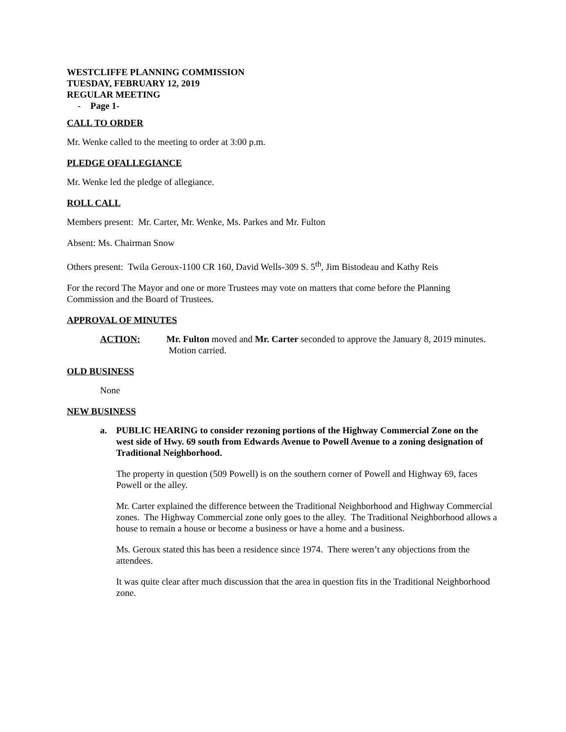WESTCLIFFE PLANNING COMMISSION
TUESDAY, FEBRUARY 12, 2019
REGULAR MEETING
- Page 1-
CALL TO ORDER
Mr. Wenke called to the meeting to order at 3:00 p.m.
PLEDGE OFALLEGIANCE
Mr. Wenke led the pledge of allegiance.
ROLL CALL
Members present: Mr. Carter, Mr. Wenke, Ms. Parkes and Mr. Fulton
Absent: Ms. Chairman Snow
Others present: Twila Geroux-1100 CR 160, David Wells-309 S. 5<sup>th</sup>, Jim Bistodeau and Kathy Reis
For the record The Mayor and one or more Trustees may vote on matters that come before the Planning Commission and the Board of Trustees.
APPROVAL OF MINUTES
ACTION: Mr. Fulton moved and Mr. Carter seconded to approve the January 8, 2019 minutes. Motion carried.
OLD BUSINESS
None
NEW BUSINESS
a. PUBLIC HEARING to consider rezoning portions of the Highway Commercial Zone on the west side of Hwy. 69 south from Edwards Avenue to Powell Avenue to a zoning designation of Traditional Neighborhood.
The property in question (509 Powell) is on the southern corner of Powell and Highway 69, faces Powell or the alley.
Mr. Carter explained the difference between the Traditional Neighborhood and Highway Commercial zones. The Highway Commercial zone only goes to the alley. The Traditional Neighborhood allows a house to remain a house or become a business or have a home and a business.
Ms. Geroux stated this has been a residence since 1974. There weren’t any objections from the attendees.
It was quite clear after much discussion that the area in question fits in the Traditional Neighborhood zone.